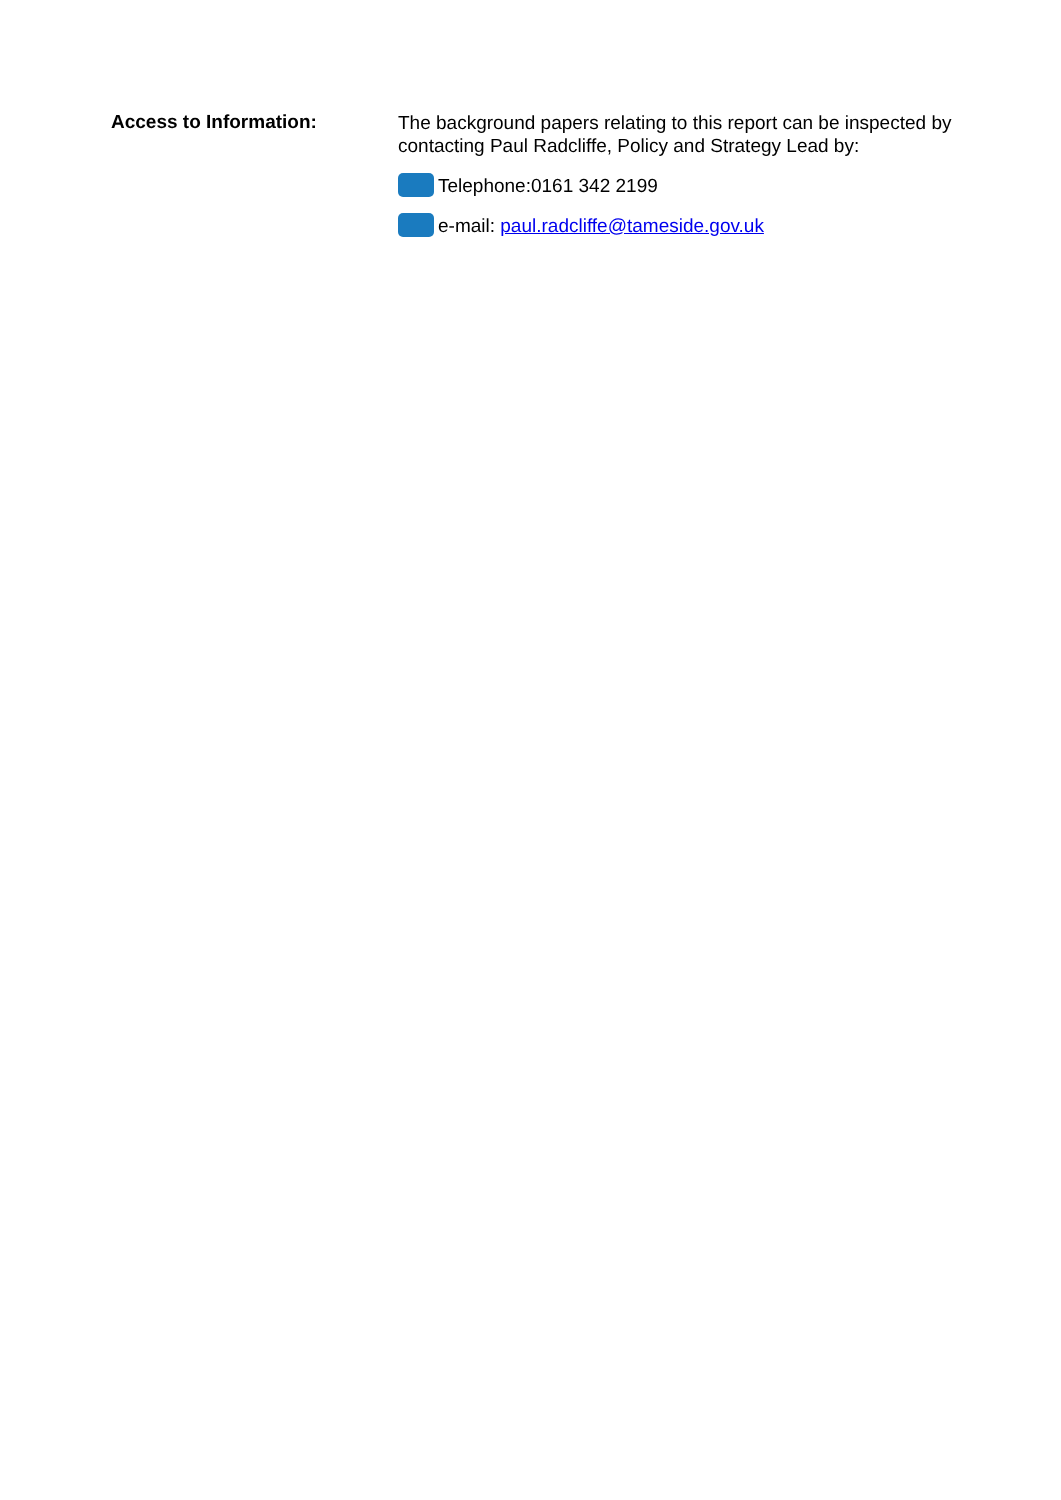Access to Information:
The background papers relating to this report can be inspected by contacting Paul Radcliffe, Policy and Strategy Lead by:
Telephone:0161 342 2199
e-mail: paul.radcliffe@tameside.gov.uk